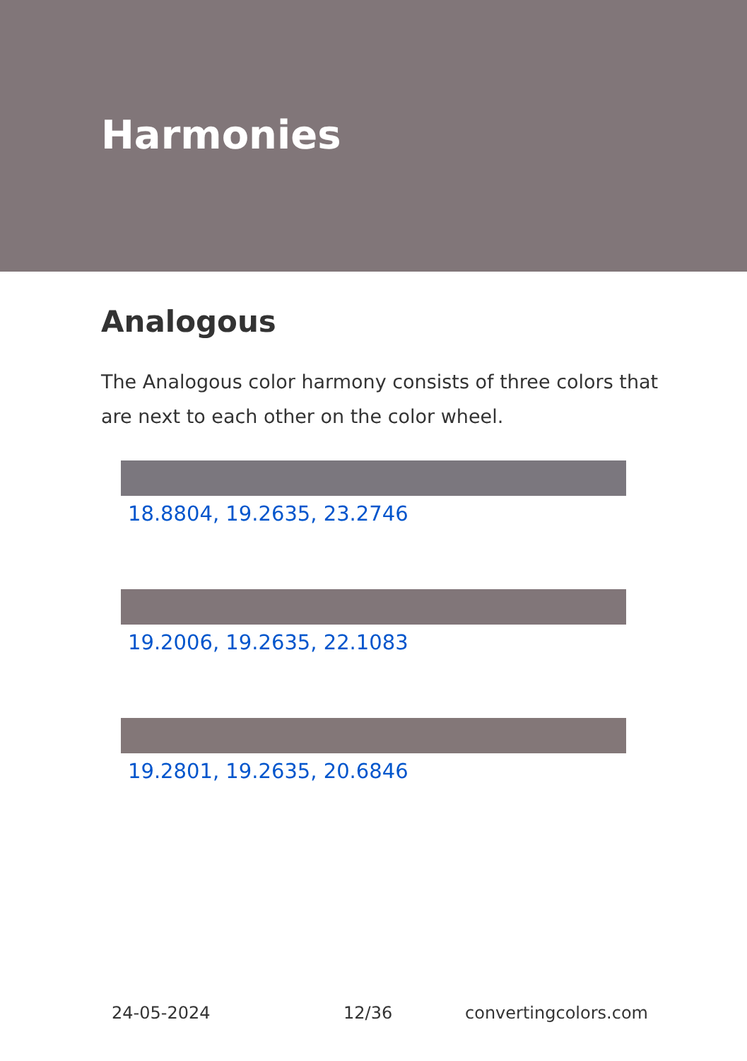Harmonies
Analogous
The Analogous color harmony consists of three colors that are next to each other on the color wheel.
18.8804, 19.2635, 23.2746
19.2006, 19.2635, 22.1083
19.2801, 19.2635, 20.6846
24-05-2024 12/36 convertingcolors.com